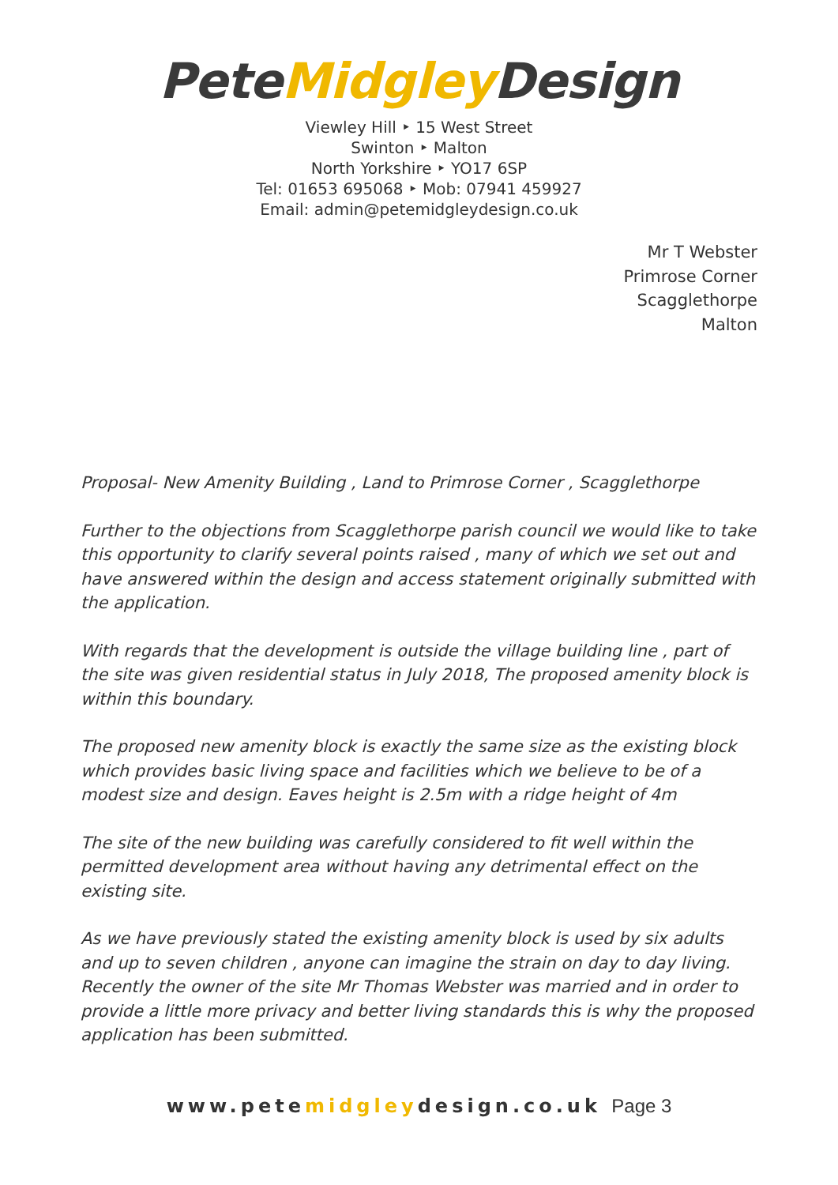PeteMidgley Design
Viewley Hill ‣ 15 West Street
Swinton ‣ Malton
North Yorkshire ‣ YO17 6SP
Tel: 01653 695068 ‣ Mob: 07941 459927
Email: admin@petemidgleydesign.co.uk
Mr T Webster
Primrose Corner
Scagglethorpe
Malton
Proposal- New Amenity Building , Land to Primrose Corner , Scagglethorpe
Further to the objections from Scagglethorpe parish council we would like to take this opportunity to clarify several points raised , many of which we set out and have answered within the design and access statement originally submitted with the application.
With regards that the development is outside the village building line , part of the site was given residential status in July 2018, The proposed amenity block is within this boundary.
The proposed new amenity block is exactly the same size as the existing block which provides basic living space and facilities which we believe to be of a modest size and design. Eaves height is 2.5m with a ridge height of 4m
The site of the new building was carefully considered to fit well within the permitted development area without having any detrimental effect on the existing site.
As we have previously stated the existing amenity block is used by six adults and up to seven children , anyone can imagine the strain on day to day living.
Recently the owner of the site Mr Thomas Webster was married and in order to provide a little more privacy and better living standards this is why the proposed application has been submitted.
www.petemidgleydesign.co.uk Page 3